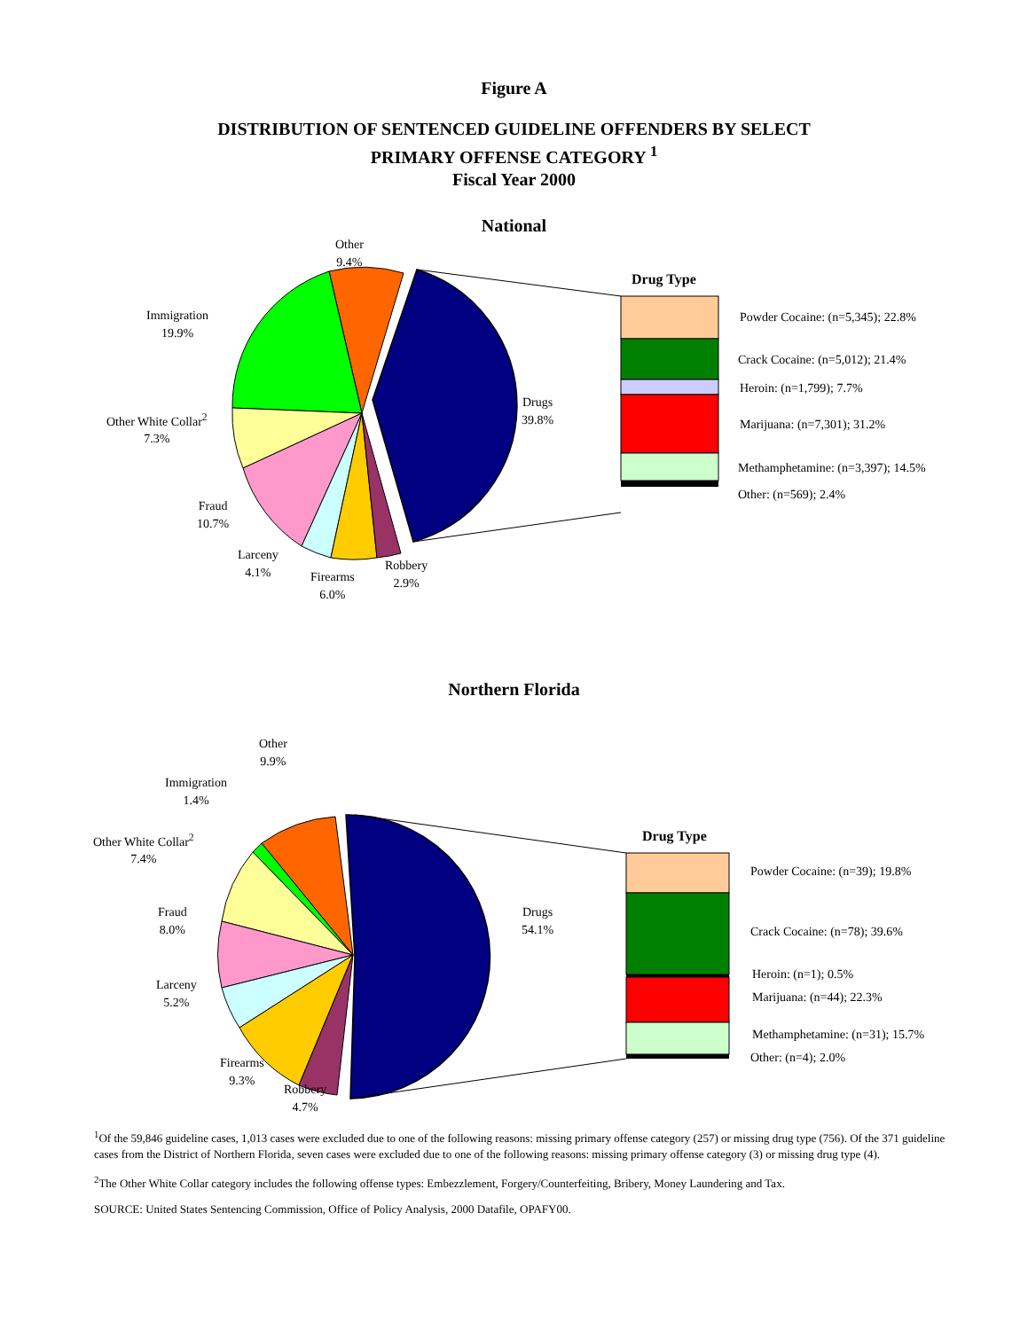Figure A
DISTRIBUTION OF SENTENCED GUIDELINE OFFENDERS BY SELECT
PRIMARY OFFENSE CATEGORY <sup>1</sup>
Fiscal Year 2000
National
Other
9.4%
Immigration
19.9%
Other White Collar<sup>2</sup>
7.3%
Fraud
10.7%
Larceny
4.1%
Firearms
6.0%
Robbery
2.9%
Drugs
39.8%
Drug Type
Powder Cocaine: (n=5,345); 22.8%
Crack Cocaine: (n=5,012); 21.4%
Heroin: (n=1,799); 7.7%
Marijuana: (n=7,301); 31.2%
Methamphetamine: (n=3,397); 14.5%
Other: (n=569); 2.4%
Northern Florida
Other
9.9%
Immigration
1.4%
Other White Collar<sup>2</sup>
7.4%
Fraud
8.0%
Larceny
5.2%
Firearms
9.3%
Robbery
4.7%
Drugs
54.1%
Drug Type
Powder Cocaine: (n=39); 19.8%
Crack Cocaine: (n=78); 39.6%
Heroin: (n=1); 0.5%
Marijuana: (n=44); 22.3%
Methamphetamine: (n=31); 15.7%
Other: (n=4); 2.0%
<sup>1</sup> Of the 59,846 guideline cases, 1,013 cases were excluded due to one of the following reasons: missing primary offense category (257) or missing drug type (756). Of the 371 guideline cases from the District of Northern Florida, seven cases were excluded due to one of the following reasons: missing primary offense category (3) or missing drug type (4).
<sup>2</sup> The Other White Collar category includes the following offense types: Embezzlement, Forgery/Counterfeiting, Bribery, Money Laundering and Tax.
SOURCE: United States Sentencing Commission, Office of Policy Analysis, 2000 Datafile, OPAFY00.